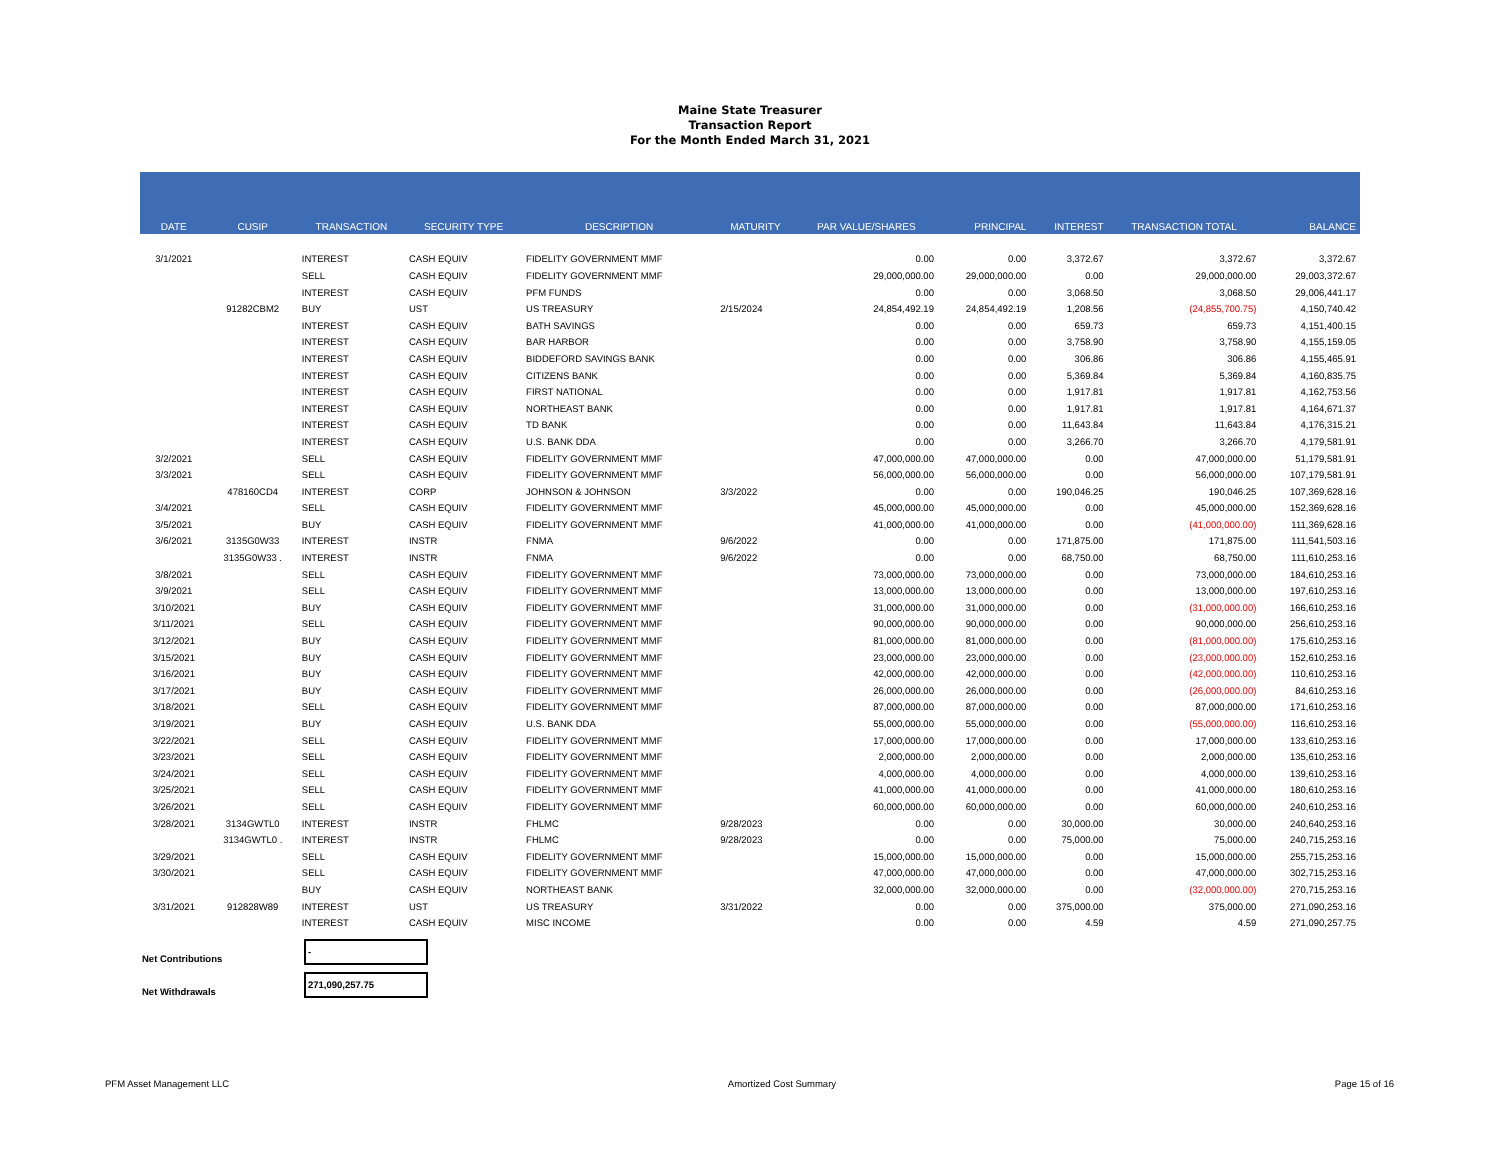Maine State Treasurer
Transaction Report
For the Month Ended March 31, 2021
| DATE | CUSIP | TRANSACTION | SECURITY TYPE | DESCRIPTION | MATURITY | PAR VALUE/SHARES | PRINCIPAL | INTEREST | TRANSACTION TOTAL | BALANCE |
| --- | --- | --- | --- | --- | --- | --- | --- | --- | --- | --- |
| 3/1/2021 | | INTEREST | CASH EQUIV | FIDELITY GOVERNMENT MMF | | 0.00 | 0.00 | 3,372.67 | 3,372.67 | 3,372.67 |
| | | SELL | CASH EQUIV | FIDELITY GOVERNMENT MMF | | 29,000,000.00 | 29,000,000.00 | 0.00 | 29,000,000.00 | 29,003,372.67 |
| | | INTEREST | CASH EQUIV | PFM FUNDS | | 0.00 | 0.00 | 3,068.50 | 3,068.50 | 29,006,441.17 |
| | 91282CBM2 | BUY | UST | US TREASURY | 2/15/2024 | 24,854,492.19 | 24,854,492.19 | 1,208.56 | (24,855,700.75) | 4,150,740.42 |
| | | INTEREST | CASH EQUIV | BATH SAVINGS | | 0.00 | 0.00 | 659.73 | 659.73 | 4,151,400.15 |
| | | INTEREST | CASH EQUIV | BAR HARBOR | | 0.00 | 0.00 | 3,758.90 | 3,758.90 | 4,155,159.05 |
| | | INTEREST | CASH EQUIV | BIDDEFORD SAVINGS BANK | | 0.00 | 0.00 | 306.86 | 306.86 | 4,155,465.91 |
| | | INTEREST | CASH EQUIV | CITIZENS BANK | | 0.00 | 0.00 | 5,369.84 | 5,369.84 | 4,160,835.75 |
| | | INTEREST | CASH EQUIV | FIRST NATIONAL | | 0.00 | 0.00 | 1,917.81 | 1,917.81 | 4,162,753.56 |
| | | INTEREST | CASH EQUIV | NORTHEAST BANK | | 0.00 | 0.00 | 1,917.81 | 1,917.81 | 4,164,671.37 |
| | | INTEREST | CASH EQUIV | TD BANK | | 0.00 | 0.00 | 11,643.84 | 11,643.84 | 4,176,315.21 |
| | | INTEREST | CASH EQUIV | U.S. BANK DDA | | 0.00 | 0.00 | 3,266.70 | 3,266.70 | 4,179,581.91 |
| 3/2/2021 | | SELL | CASH EQUIV | FIDELITY GOVERNMENT MMF | | 47,000,000.00 | 47,000,000.00 | 0.00 | 47,000,000.00 | 51,179,581.91 |
| 3/3/2021 | | SELL | CASH EQUIV | FIDELITY GOVERNMENT MMF | | 56,000,000.00 | 56,000,000.00 | 0.00 | 56,000,000.00 | 107,179,581.91 |
| | 478160CD4 | INTEREST | CORP | JOHNSON & JOHNSON | 3/3/2022 | 0.00 | 0.00 | 190,046.25 | 190,046.25 | 107,369,628.16 |
| 3/4/2021 | | SELL | CASH EQUIV | FIDELITY GOVERNMENT MMF | | 45,000,000.00 | 45,000,000.00 | 0.00 | 45,000,000.00 | 152,369,628.16 |
| 3/5/2021 | | BUY | CASH EQUIV | FIDELITY GOVERNMENT MMF | | 41,000,000.00 | 41,000,000.00 | 0.00 | (41,000,000.00) | 111,369,628.16 |
| 3/6/2021 | 3135G0W33 | INTEREST | INSTR | FNMA | 9/6/2022 | 0.00 | 0.00 | 171,875.00 | 171,875.00 | 111,541,503.16 |
| | 3135G0W33 . | INTEREST | INSTR | FNMA | 9/6/2022 | 0.00 | 0.00 | 68,750.00 | 68,750.00 | 111,610,253.16 |
| 3/8/2021 | | SELL | CASH EQUIV | FIDELITY GOVERNMENT MMF | | 73,000,000.00 | 73,000,000.00 | 0.00 | 73,000,000.00 | 184,610,253.16 |
| 3/9/2021 | | SELL | CASH EQUIV | FIDELITY GOVERNMENT MMF | | 13,000,000.00 | 13,000,000.00 | 0.00 | 13,000,000.00 | 197,610,253.16 |
| 3/10/2021 | | BUY | CASH EQUIV | FIDELITY GOVERNMENT MMF | | 31,000,000.00 | 31,000,000.00 | 0.00 | (31,000,000.00) | 166,610,253.16 |
| 3/11/2021 | | SELL | CASH EQUIV | FIDELITY GOVERNMENT MMF | | 90,000,000.00 | 90,000,000.00 | 0.00 | 90,000,000.00 | 256,610,253.16 |
| 3/12/2021 | | BUY | CASH EQUIV | FIDELITY GOVERNMENT MMF | | 81,000,000.00 | 81,000,000.00 | 0.00 | (81,000,000.00) | 175,610,253.16 |
| 3/15/2021 | | BUY | CASH EQUIV | FIDELITY GOVERNMENT MMF | | 23,000,000.00 | 23,000,000.00 | 0.00 | (23,000,000.00) | 152,610,253.16 |
| 3/16/2021 | | BUY | CASH EQUIV | FIDELITY GOVERNMENT MMF | | 42,000,000.00 | 42,000,000.00 | 0.00 | (42,000,000.00) | 110,610,253.16 |
| 3/17/2021 | | BUY | CASH EQUIV | FIDELITY GOVERNMENT MMF | | 26,000,000.00 | 26,000,000.00 | 0.00 | (26,000,000.00) | 84,610,253.16 |
| 3/18/2021 | | SELL | CASH EQUIV | FIDELITY GOVERNMENT MMF | | 87,000,000.00 | 87,000,000.00 | 0.00 | 87,000,000.00 | 171,610,253.16 |
| 3/19/2021 | | BUY | CASH EQUIV | U.S. BANK DDA | | 55,000,000.00 | 55,000,000.00 | 0.00 | (55,000,000.00) | 116,610,253.16 |
| 3/22/2021 | | SELL | CASH EQUIV | FIDELITY GOVERNMENT MMF | | 17,000,000.00 | 17,000,000.00 | 0.00 | 17,000,000.00 | 133,610,253.16 |
| 3/23/2021 | | SELL | CASH EQUIV | FIDELITY GOVERNMENT MMF | | 2,000,000.00 | 2,000,000.00 | 0.00 | 2,000,000.00 | 135,610,253.16 |
| 3/24/2021 | | SELL | CASH EQUIV | FIDELITY GOVERNMENT MMF | | 4,000,000.00 | 4,000,000.00 | 0.00 | 4,000,000.00 | 139,610,253.16 |
| 3/25/2021 | | SELL | CASH EQUIV | FIDELITY GOVERNMENT MMF | | 41,000,000.00 | 41,000,000.00 | 0.00 | 41,000,000.00 | 180,610,253.16 |
| 3/26/2021 | | SELL | CASH EQUIV | FIDELITY GOVERNMENT MMF | | 60,000,000.00 | 60,000,000.00 | 0.00 | 60,000,000.00 | 240,610,253.16 |
| 3/28/2021 | 3134GWTL0 | INTEREST | INSTR | FHLMC | 9/28/2023 | 0.00 | 0.00 | 30,000.00 | 30,000.00 | 240,640,253.16 |
| | 3134GWTL0 . | INTEREST | INSTR | FHLMC | 9/28/2023 | 0.00 | 0.00 | 75,000.00 | 75,000.00 | 240,715,253.16 |
| 3/29/2021 | | SELL | CASH EQUIV | FIDELITY GOVERNMENT MMF | | 15,000,000.00 | 15,000,000.00 | 0.00 | 15,000,000.00 | 255,715,253.16 |
| 3/30/2021 | | SELL | CASH EQUIV | FIDELITY GOVERNMENT MMF | | 47,000,000.00 | 47,000,000.00 | 0.00 | 47,000,000.00 | 302,715,253.16 |
| | | BUY | CASH EQUIV | NORTHEAST BANK | | 32,000,000.00 | 32,000,000.00 | 0.00 | (32,000,000.00) | 270,715,253.16 |
| 3/31/2021 | 912828W89 | INTEREST | UST | US TREASURY | 3/31/2022 | 0.00 | 0.00 | 375,000.00 | 375,000.00 | 271,090,253.16 |
| | | INTEREST | CASH EQUIV | MISC INCOME | | 0.00 | 0.00 | 4.59 | 4.59 | 271,090,257.75 |
Net Contributions
-
Net Withdrawals
271,090,257.75
PFM Asset Management LLC Amortized Cost Summary Page 15 of 16